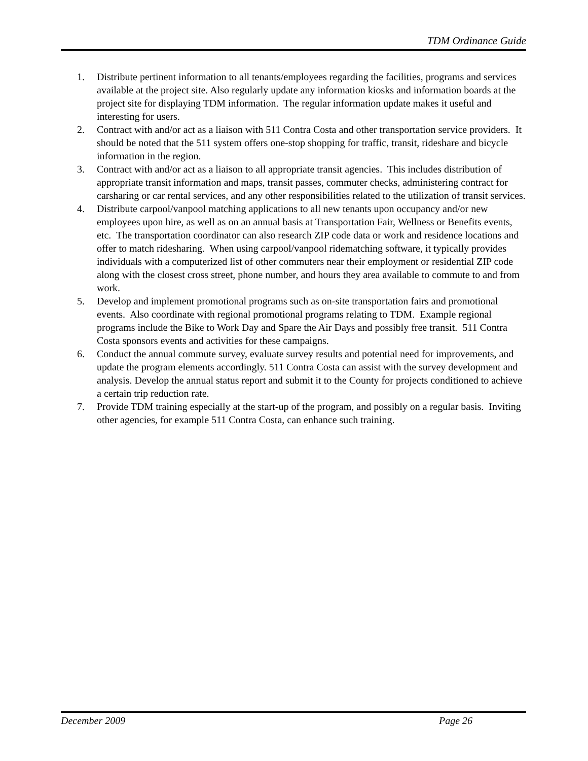TDM Ordinance Guide
1. Distribute pertinent information to all tenants/employees regarding the facilities, programs and services available at the project site. Also regularly update any information kiosks and information boards at the project site for displaying TDM information. The regular information update makes it useful and interesting for users.
2. Contract with and/or act as a liaison with 511 Contra Costa and other transportation service providers. It should be noted that the 511 system offers one-stop shopping for traffic, transit, rideshare and bicycle information in the region.
3. Contract with and/or act as a liaison to all appropriate transit agencies. This includes distribution of appropriate transit information and maps, transit passes, commuter checks, administering contract for carsharing or car rental services, and any other responsibilities related to the utilization of transit services.
4. Distribute carpool/vanpool matching applications to all new tenants upon occupancy and/or new employees upon hire, as well as on an annual basis at Transportation Fair, Wellness or Benefits events, etc. The transportation coordinator can also research ZIP code data or work and residence locations and offer to match ridesharing. When using carpool/vanpool ridematching software, it typically provides individuals with a computerized list of other commuters near their employment or residential ZIP code along with the closest cross street, phone number, and hours they area available to commute to and from work.
5. Develop and implement promotional programs such as on-site transportation fairs and promotional events. Also coordinate with regional promotional programs relating to TDM. Example regional programs include the Bike to Work Day and Spare the Air Days and possibly free transit. 511 Contra Costa sponsors events and activities for these campaigns.
6. Conduct the annual commute survey, evaluate survey results and potential need for improvements, and update the program elements accordingly. 511 Contra Costa can assist with the survey development and analysis. Develop the annual status report and submit it to the County for projects conditioned to achieve a certain trip reduction rate.
7. Provide TDM training especially at the start-up of the program, and possibly on a regular basis. Inviting other agencies, for example 511 Contra Costa, can enhance such training.
December 2009 Page 26